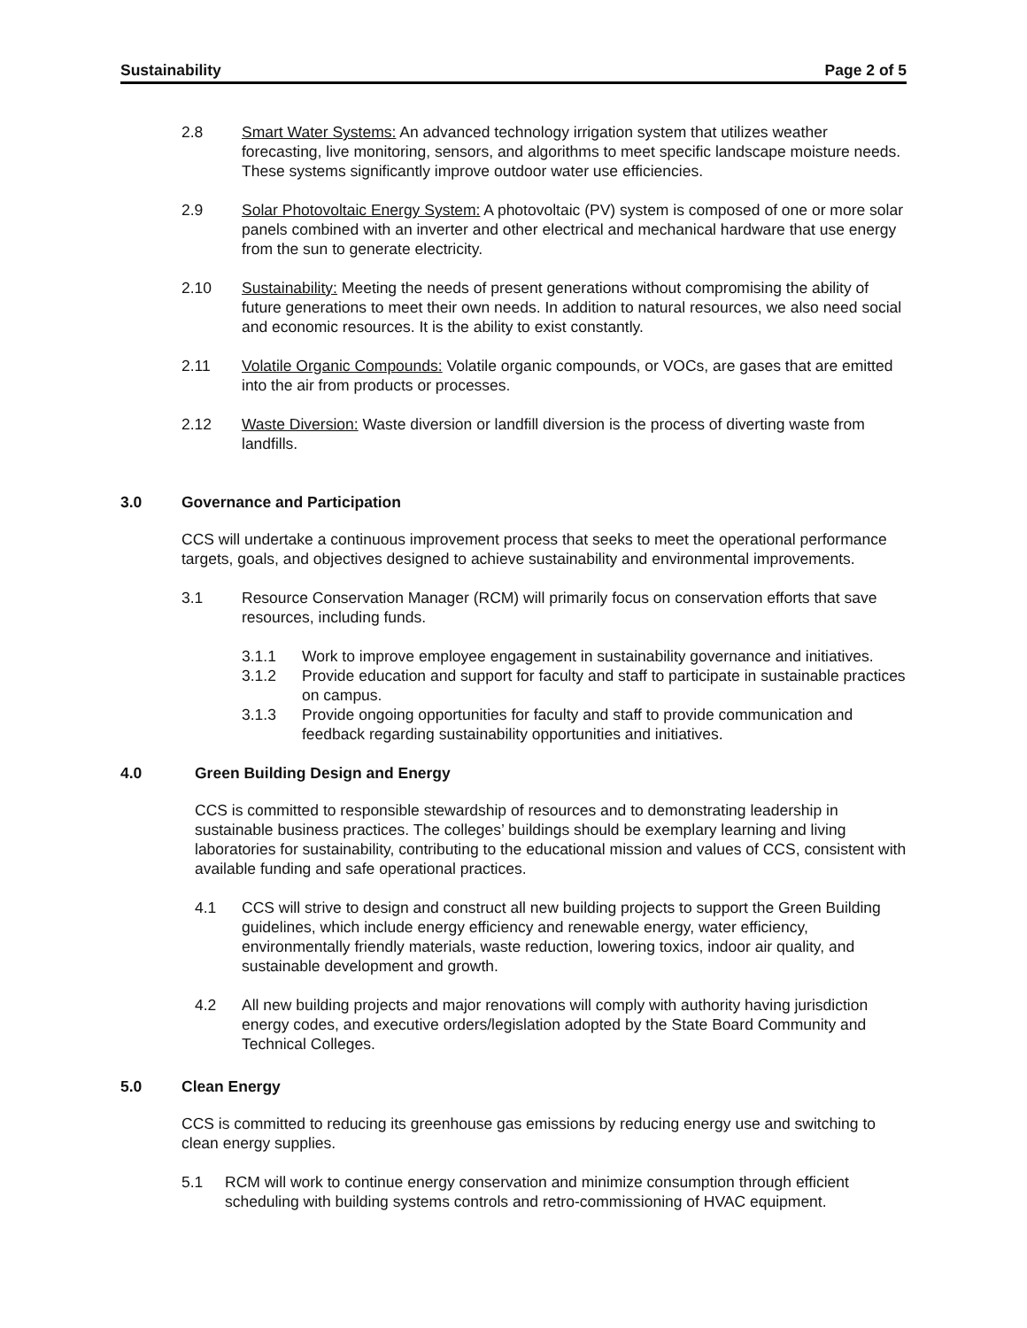Sustainability Page 2 of 5
2.8 Smart Water Systems: An advanced technology irrigation system that utilizes weather forecasting, live monitoring, sensors, and algorithms to meet specific landscape moisture needs. These systems significantly improve outdoor water use efficiencies.
2.9 Solar Photovoltaic Energy System: A photovoltaic (PV) system is composed of one or more solar panels combined with an inverter and other electrical and mechanical hardware that use energy from the sun to generate electricity.
2.10 Sustainability: Meeting the needs of present generations without compromising the ability of future generations to meet their own needs. In addition to natural resources, we also need social and economic resources. It is the ability to exist constantly.
2.11 Volatile Organic Compounds: Volatile organic compounds, or VOCs, are gases that are emitted into the air from products or processes.
2.12 Waste Diversion: Waste diversion or landfill diversion is the process of diverting waste from landfills.
3.0 Governance and Participation
CCS will undertake a continuous improvement process that seeks to meet the operational performance targets, goals, and objectives designed to achieve sustainability and environmental improvements.
3.1 Resource Conservation Manager (RCM) will primarily focus on conservation efforts that save resources, including funds.
3.1.1 Work to improve employee engagement in sustainability governance and initiatives.
3.1.2 Provide education and support for faculty and staff to participate in sustainable practices on campus.
3.1.3 Provide ongoing opportunities for faculty and staff to provide communication and feedback regarding sustainability opportunities and initiatives.
4.0 Green Building Design and Energy
CCS is committed to responsible stewardship of resources and to demonstrating leadership in sustainable business practices. The colleges’ buildings should be exemplary learning and living laboratories for sustainability, contributing to the educational mission and values of CCS, consistent with available funding and safe operational practices.
4.1 CCS will strive to design and construct all new building projects to support the Green Building guidelines, which include energy efficiency and renewable energy, water efficiency, environmentally friendly materials, waste reduction, lowering toxics, indoor air quality, and sustainable development and growth.
4.2 All new building projects and major renovations will comply with authority having jurisdiction energy codes, and executive orders/legislation adopted by the State Board Community and Technical Colleges.
5.0 Clean Energy
CCS is committed to reducing its greenhouse gas emissions by reducing energy use and switching to clean energy supplies.
5.1 RCM will work to continue energy conservation and minimize consumption through efficient scheduling with building systems controls and retro-commissioning of HVAC equipment.